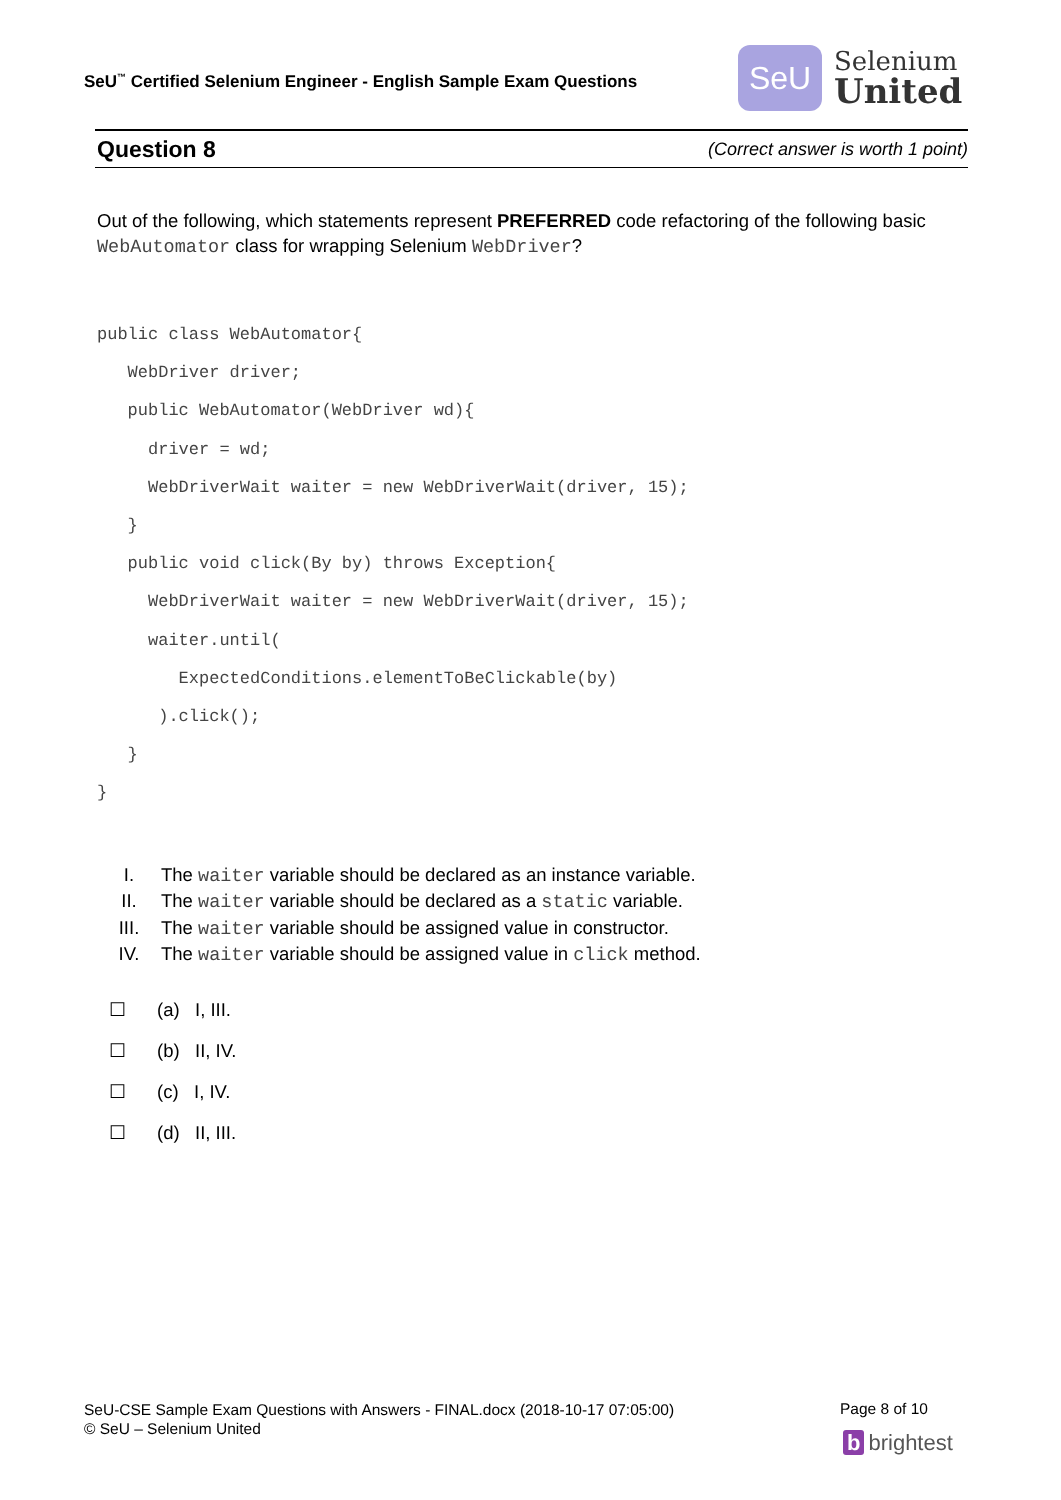SeU<sup>™</sup> Certified Selenium Engineer - English Sample Exam Questions
SeU
Selenium
United
Question 8 (Correct answer is worth 1 point)
Out of the following, which statements represent PREFERRED code refactoring of the following basic WebAutomator class for wrapping Selenium WebDriver?
public class WebAutomator{
   WebDriver driver;
   public WebAutomator(WebDriver wd){
     driver = wd;
     WebDriverWait waiter = new WebDriverWait(driver, 15);
   }
   public void click(By by) throws Exception{
     WebDriverWait waiter = new WebDriverWait(driver, 15);
     waiter.until(
        ExpectedConditions.elementToBeClickable(by)
      ).click();
   }
}
I. The waiter variable should be declared as an instance variable.
II. The waiter variable should be declared as a static variable.
III. The waiter variable should be assigned value in constructor.
IV. The waiter variable should be assigned value in click method.
☐ (a) I, III.
☐ (b) II, IV.
☐ (c) I, IV.
☐ (d) II, III.
SeU-CSE Sample Exam Questions with Answers - FINAL.docx (2018-10-17 07:05:00)
© SeU – Selenium United
Page 8 of 10
b brightest